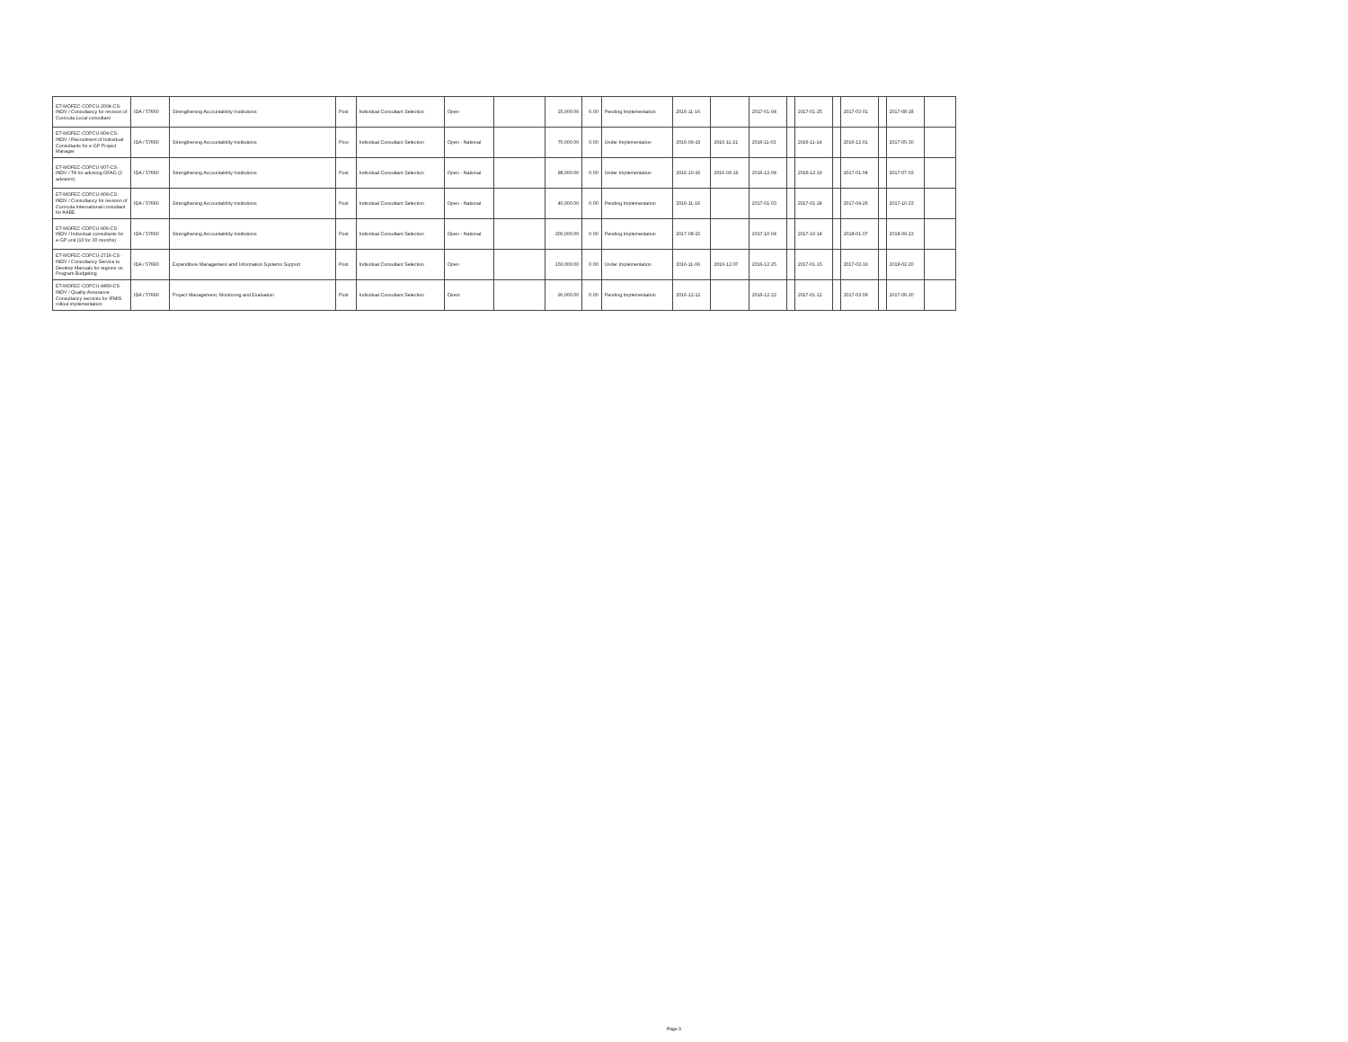| ET-MOFEC-COPCU-2004-CS-INDV / Consultancy for revision of Curricula Local consultant | IDA / 57660 | Strengthening Accountability Institutions | Post | Individual Consultant Selection | Open | | 25,000.00 | 0.00 | Pending Implementation | 2016-11-16 | | 2017-01-04 | | 2017-01-25 | | 2017-03-01 | | 2017-08-28 | |
| ET-MOFEC-COPCU-904-CS-INDV / Recruitment of Individual Consultants for e-GP Project Manager | IDA / 57660 | Strengthening Accountability Institutions | Prior | Individual Consultant Selection | Open - National | | 70,000.00 | 0.00 | Under Implementation | 2016-09-19 | 2016-11-21 | 2016-11-03 | | 2016-11-14 | | 2016-12-01 | | 2017-05-30 | |
| ET-MOFEC-COPCU-907-CS-INDV / TA for advising OFAG (2 advisors) | IDA / 57660 | Strengthening Accountability Institutions | Post | Individual Consultant Selection | Open - National | | 88,000.00 | 0.00 | Under Implementation | 2016-10-16 | 2016-09-19 | 2016-12-04 | | 2016-12-19 | | 2017-01-04 | | 2017-07-03 | |
| ET-MOFEC-COPCU-909-CS-INDV / Consultancy for revision of Curricula International consultant for AABE | IDA / 57660 | Strengthening Accountability Institutions | Post | Individual Consultant Selection | Open - National | | 40,000.00 | 0.00 | Pending Implementation | 2016-11-16 | | 2017-01-03 | | 2017-01-24 | | 2017-04-26 | | 2017-10-23 | |
| ET-MOFEC-COPCU-906-CS-INDV / Individual consultants for e-GP unit (10 for 30 months) | IDA / 57660 | Strengthening Accountability Institutions | Post | Individual Consultant Selection | Open - National | | 300,000.00 | 0.00 | Pending Implementation | 2017-08-15 | | 2017-10-04 | | 2017-10-14 | | 2018-01-07 | | 2018-09-23 | |
| ET-MOFEC-COPCU-2716-CS-INDV / Consultancy Service to Develop Manuals for regions on Program Budgeting | IDA / 57660 | Expenditure Management amd Information Systems Support | Post | Individual Consultant Selection | Open | | 150,000.00 | 0.00 | Under Implementation | 2016-11-06 | 2016-12-07 | 2016-12-25 | | 2017-01-15 | | 2017-02-19 | | 2018-02-20 | |
| ET-MOFEC-COPCU-4460-CS-INDV / Quality Assurance Consultancy services for IFMIS rollout implementation | IDA / 57660 | Project Management, Monitoring and Evaluation | Post | Individual Consultant Selection | Direct | | 90,000.00 | 0.00 | Pending Implementation | 2016-12-12 | | 2016-12-22 | | 2017-01-12 | | 2017-02-09 | | 2017-06-30 | |
Page 3